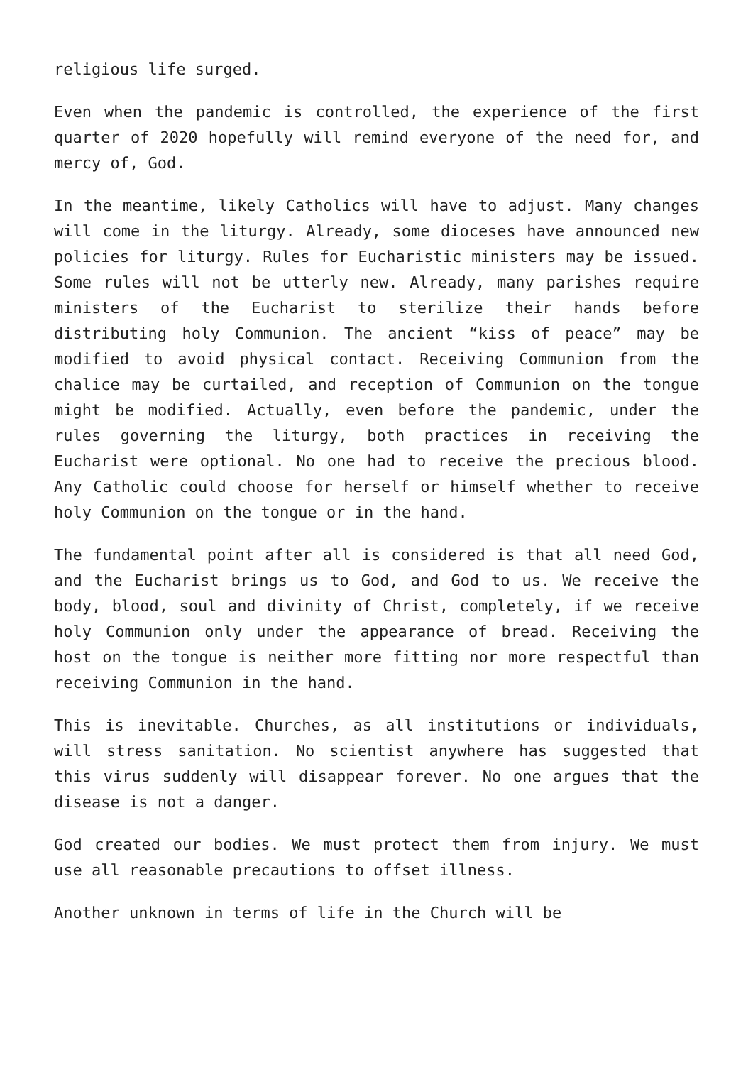religious life surged.
Even when the pandemic is controlled, the experience of the first quarter of 2020 hopefully will remind everyone of the need for, and mercy of, God.
In the meantime, likely Catholics will have to adjust. Many changes will come in the liturgy. Already, some dioceses have announced new policies for liturgy. Rules for Eucharistic ministers may be issued. Some rules will not be utterly new. Already, many parishes require ministers of the Eucharist to sterilize their hands before distributing holy Communion. The ancient “kiss of peace” may be modified to avoid physical contact. Receiving Communion from the chalice may be curtailed, and reception of Communion on the tongue might be modified. Actually, even before the pandemic, under the rules governing the liturgy, both practices in receiving the Eucharist were optional. No one had to receive the precious blood. Any Catholic could choose for herself or himself whether to receive holy Communion on the tongue or in the hand.
The fundamental point after all is considered is that all need God, and the Eucharist brings us to God, and God to us. We receive the body, blood, soul and divinity of Christ, completely, if we receive holy Communion only under the appearance of bread. Receiving the host on the tongue is neither more fitting nor more respectful than receiving Communion in the hand.
This is inevitable. Churches, as all institutions or individuals, will stress sanitation. No scientist anywhere has suggested that this virus suddenly will disappear forever. No one argues that the disease is not a danger.
God created our bodies. We must protect them from injury. We must use all reasonable precautions to offset illness.
Another unknown in terms of life in the Church will be